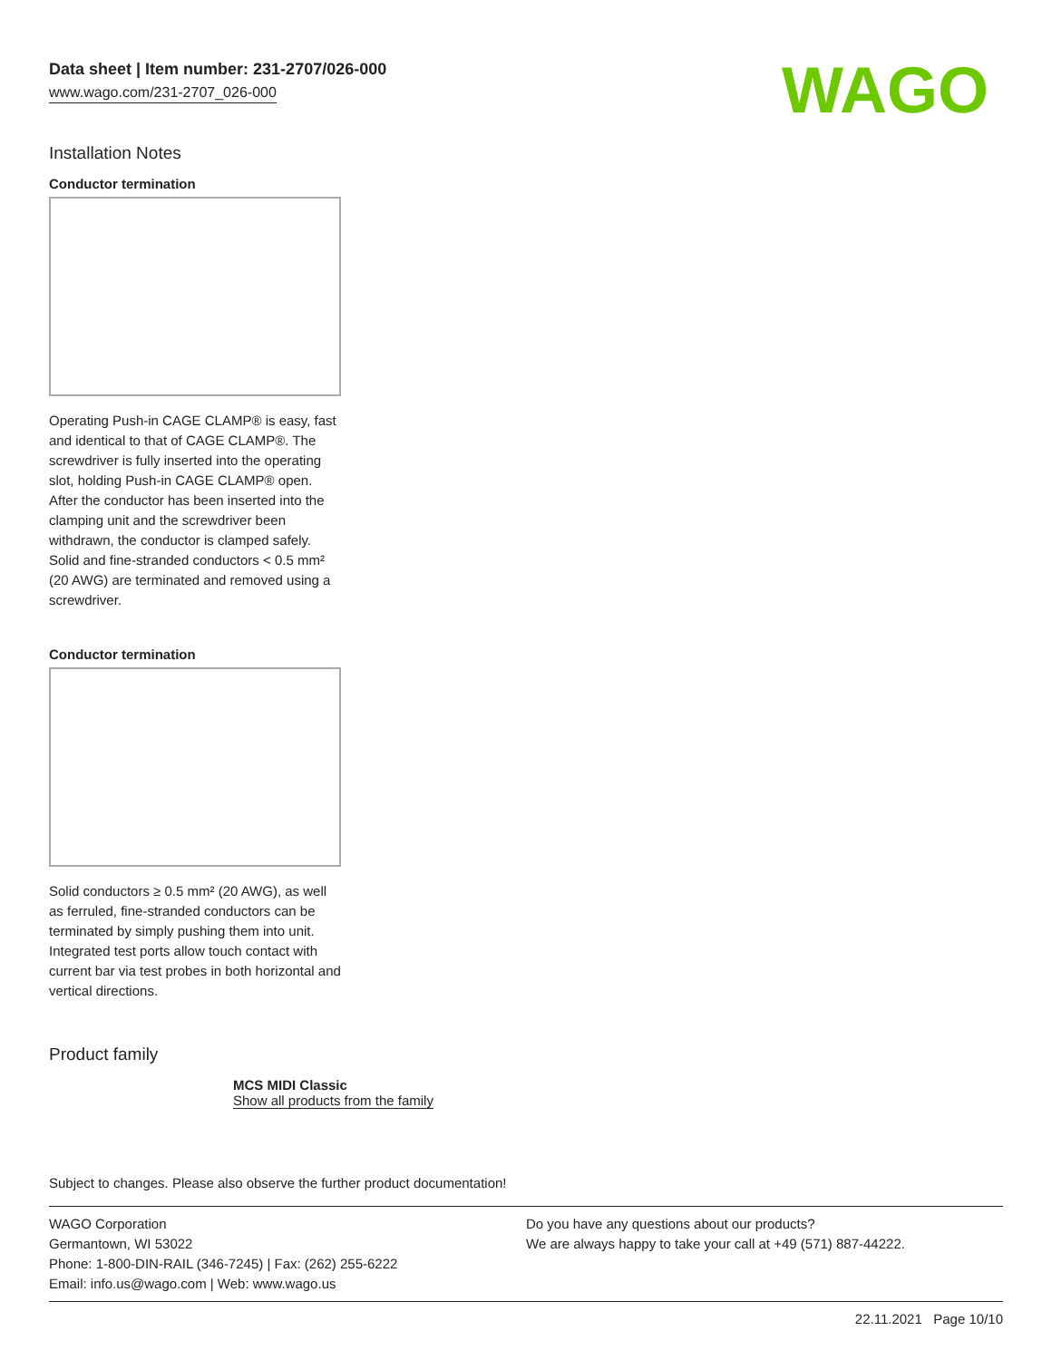WAGO
Data sheet | Item number: 231-2707/026-000
www.wago.com/231-2707_026-000
Installation Notes
Conductor termination
Operating Push-in CAGE CLAMP® is easy, fast and identical to that of CAGE CLAMP®. The screwdriver is fully inserted into the operating slot, holding Push-in CAGE CLAMP® open. After the conductor has been inserted into the clamping unit and the screwdriver been withdrawn, the conductor is clamped safely. Solid and fine-stranded conductors < 0.5 mm² (20 AWG) are terminated and removed using a screwdriver.
Conductor termination
Solid conductors ≥ 0.5 mm² (20 AWG), as well as ferruled, fine-stranded conductors can be terminated by simply pushing them into unit. Integrated test ports allow touch contact with current bar via test probes in both horizontal and vertical directions.
Product family
MCS MIDI Classic
Show all products from the family
Subject to changes. Please also observe the further product documentation!
WAGO Corporation
Germantown, WI 53022
Phone: 1-800-DIN-RAIL (346-7245) | Fax: (262) 255-6222
Email: info.us@wago.com | Web: www.wago.us
Do you have any questions about our products?
We are always happy to take your call at +49 (571) 887-44222.
22.11.2021 Page 10/10